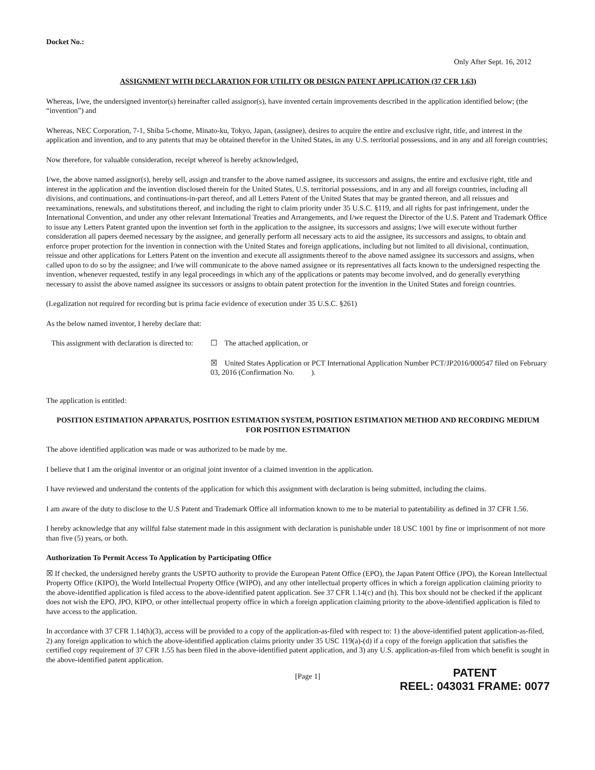Docket No.:
Only After Sept. 16, 2012
ASSIGNMENT WITH DECLARATION FOR UTILITY OR DESIGN PATENT APPLICATION (37 CFR 1.63)
Whereas, I/we, the undersigned inventor(s) hereinafter called assignor(s), have invented certain improvements described in the application identified below; (the “invention”) and
Whereas, NEC Corporation, 7-1, Shiba 5-chome, Minato-ku, Tokyo, Japan, (assignee), desires to acquire the entire and exclusive right, title, and interest in the application and invention, and to any patents that may be obtained therefor in the United States, in any U.S. territorial possessions, and in any and all foreign countries;
Now therefore, for valuable consideration, receipt whereof is hereby acknowledged,
I/we, the above named assignor(s), hereby sell, assign and transfer to the above named assignee, its successors and assigns, the entire and exclusive right, title and interest in the application and the invention disclosed therein for the United States, U.S. territorial possessions, and in any and all foreign countries, including all divisions, and continuations, and continuations-in-part thereof, and all Letters Patent of the United States that may be granted thereon, and all reissues and reexaminations, renewals, and substitutions thereof, and including the right to claim priority under 35 U.S.C. §119, and all rights for past infringement, under the International Convention, and under any other relevant International Treaties and Arrangements, and I/we request the Director of the U.S. Patent and Trademark Office to issue any Letters Patent granted upon the invention set forth in the application to the assignee, its successors and assigns; I/we will execute without further consideration all papers deemed necessary by the assignee, and generally perform all necessary acts to aid the assignee, its successors and assigns, to obtain and enforce proper protection for the invention in connection with the United States and foreign applications, including but not limited to all divisional, continuation, reissue and other applications for Letters Patent on the invention and execute all assignments thereof to the above named assignee its successors and assigns, when called upon to do so by the assignee; and I/we will communicate to the above named assignee or its representatives all facts known to the undersigned respecting the invention, whenever requested, testify in any legal proceedings in which any of the applications or patents may become involved, and do generally everything necessary to assist the above named assignee its successors or assigns to obtain patent protection for the invention in the United States and foreign countries.
(Legalization not required for recording but is prima facie evidence of execution under 35 U.S.C. §261)
As the below named inventor, I hereby declare that:
This assignment with declaration is directed to:
☐ The attached application, or
☒ United States Application or PCT International Application Number PCT/JP2016/000547 filed on February 03, 2016 (Confirmation No. ).
The application is entitled:
POSITION ESTIMATION APPARATUS, POSITION ESTIMATION SYSTEM, POSITION ESTIMATION METHOD AND RECORDING MEDIUM FOR POSITION ESTIMATION
The above identified application was made or was authorized to be made by me.
I believe that I am the original inventor or an original joint inventor of a claimed invention in the application.
I have reviewed and understand the contents of the application for which this assignment with declaration is being submitted, including the claims.
I am aware of the duty to disclose to the U.S Patent and Trademark Office all information known to me to be material to patentability as defined in 37 CFR 1.56.
I hereby acknowledge that any willful false statement made in this assignment with declaration is punishable under 18 USC 1001 by fine or imprisonment of not more than five (5) years, or both.
Authorization To Permit Access To Application by Participating Office
☒ If checked, the undersigned hereby grants the USPTO authority to provide the European Patent Office (EPO), the Japan Patent Office (JPO), the Korean Intellectual Property Office (KIPO), the World Intellectual Property Office (WIPO), and any other intellectual property offices in which a foreign application claiming priority to the above-identified application is filed access to the above-identified patent application. See 37 CFR 1.14(c) and (h). This box should not be checked if the applicant does not wish the EPO, JPO, KIPO, or other intellectual property office in which a foreign application claiming priority to the above-identified application is filed to have access to the application.
In accordance with 37 CFR 1.14(h)(3), access will be provided to a copy of the application-as-filed with respect to: 1) the above-identified patent application-as-filed, 2) any foreign application to which the above-identified application claims priority under 35 USC 119(a)-(d) if a copy of the foreign application that satisfies the certified copy requirement of 37 CFR 1.55 has been filed in the above-identified patent application, and 3) any U.S. application-as-filed from which benefit is sought in the above-identified patent application.
[Page 1]
PATENT
REEL: 043031 FRAME: 0077